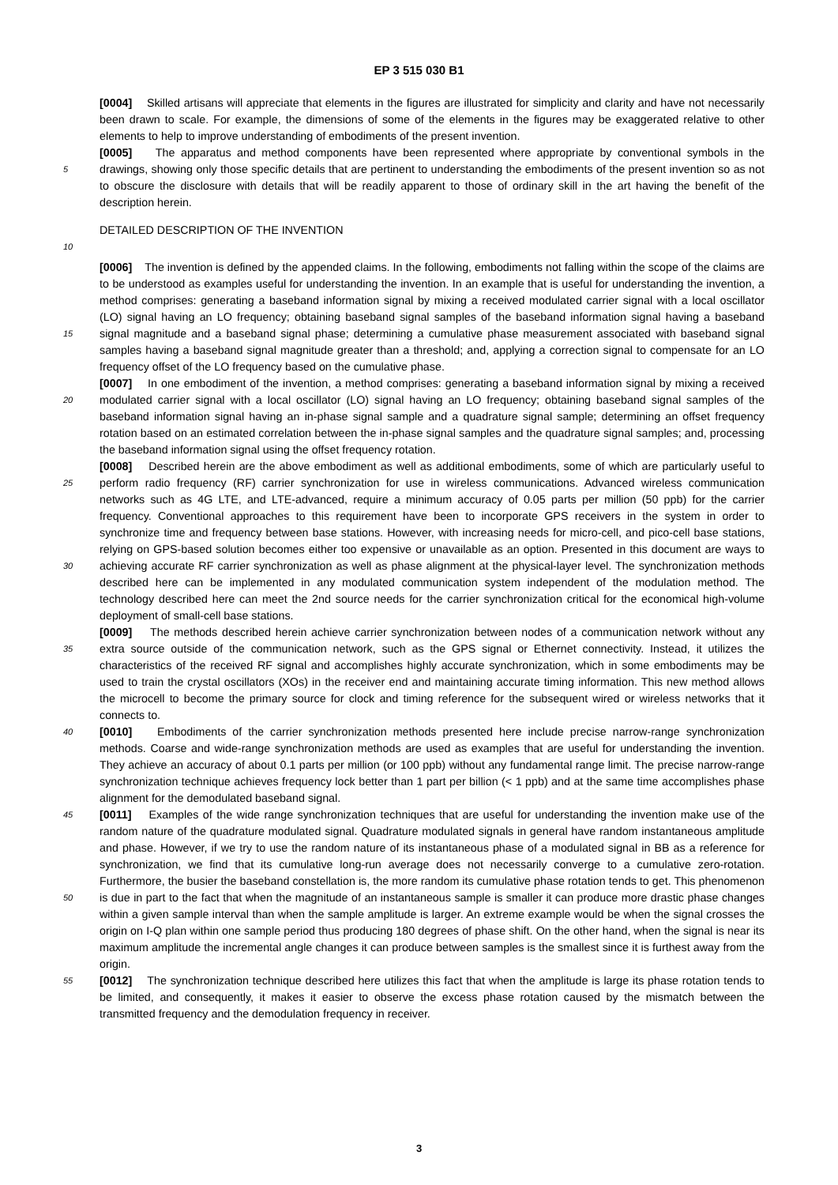EP 3 515 030 B1
[0004] Skilled artisans will appreciate that elements in the figures are illustrated for simplicity and clarity and have not necessarily been drawn to scale. For example, the dimensions of some of the elements in the figures may be exaggerated relative to other elements to help to improve understanding of embodiments of the present invention.
5
[0005] The apparatus and method components have been represented where appropriate by conventional symbols in the drawings, showing only those specific details that are pertinent to understanding the embodiments of the present invention so as not to obscure the disclosure with details that will be readily apparent to those of ordinary skill in the art having the benefit of the description herein.
DETAILED DESCRIPTION OF THE INVENTION
10
15
[0006] The invention is defined by the appended claims. In the following, embodiments not falling within the scope of the claims are to be understood as examples useful for understanding the invention. In an example that is useful for understanding the invention, a method comprises: generating a baseband information signal by mixing a received modulated carrier signal with a local oscillator (LO) signal having an LO frequency; obtaining baseband signal samples of the baseband information signal having a baseband signal magnitude and a baseband signal phase; determining a cumulative phase measurement associated with baseband signal samples having a baseband signal magnitude greater than a threshold; and, applying a correction signal to compensate for an LO frequency offset of the LO frequency based on the cumulative phase.
20
[0007] In one embodiment of the invention, a method comprises: generating a baseband information signal by mixing a received modulated carrier signal with a local oscillator (LO) signal having an LO frequency; obtaining baseband signal samples of the baseband information signal having an in-phase signal sample and a quadrature signal sample; determining an offset frequency rotation based on an estimated correlation between the in-phase signal samples and the quadrature signal samples; and, processing the baseband information signal using the offset frequency rotation.
25
30
[0008] Described herein are the above embodiment as well as additional embodiments, some of which are particularly useful to perform radio frequency (RF) carrier synchronization for use in wireless communications. Advanced wireless communication networks such as 4G LTE, and LTE-advanced, require a minimum accuracy of 0.05 parts per million (50 ppb) for the carrier frequency. Conventional approaches to this requirement have been to incorporate GPS receivers in the system in order to synchronize time and frequency between base stations. However, with increasing needs for micro-cell, and pico-cell base stations, relying on GPS-based solution becomes either too expensive or unavailable as an option. Presented in this document are ways to achieving accurate RF carrier synchronization as well as phase alignment at the physical-layer level. The synchronization methods described here can be implemented in any modulated communication system independent of the modulation method. The technology described here can meet the 2nd source needs for the carrier synchronization critical for the economical high-volume deployment of small-cell base stations.
35
[0009] The methods described herein achieve carrier synchronization between nodes of a communication network without any extra source outside of the communication network, such as the GPS signal or Ethernet connectivity. Instead, it utilizes the characteristics of the received RF signal and accomplishes highly accurate synchronization, which in some embodiments may be used to train the crystal oscillators (XOs) in the receiver end and maintaining accurate timing information. This new method allows the microcell to become the primary source for clock and timing reference for the subsequent wired or wireless networks that it connects to.
40 [0010] Embodiments of the carrier synchronization methods presented here include precise narrow-range synchronization methods. Coarse and wide-range synchronization methods are used as examples that are useful for understanding the invention. They achieve an accuracy of about 0.1 parts per million (or 100 ppb) without any fundamental range limit. The precise narrow-range synchronization technique achieves frequency lock better than 1 part per billion (< 1 ppb) and at the same time accomplishes phase alignment for the demodulated baseband signal.
45
50
55
[0011] Examples of the wide range synchronization techniques that are useful for understanding the invention make use of the random nature of the quadrature modulated signal. Quadrature modulated signals in general have random instantaneous amplitude and phase. However, if we try to use the random nature of its instantaneous phase of a modulated signal in BB as a reference for synchronization, we find that its cumulative long-run average does not necessarily converge to a cumulative zero-rotation. Furthermore, the busier the baseband constellation is, the more random its cumulative phase rotation tends to get. This phenomenon is due in part to the fact that when the magnitude of an instantaneous sample is smaller it can produce more drastic phase changes within a given sample interval than when the sample amplitude is larger. An extreme example would be when the signal crosses the origin on I-Q plan within one sample period thus producing 180 degrees of phase shift. On the other hand, when the signal is near its maximum amplitude the incremental angle changes it can produce between samples is the smallest since it is furthest away from the origin.
[0012] The synchronization technique described here utilizes this fact that when the amplitude is large its phase rotation tends to be limited, and consequently, it makes it easier to observe the excess phase rotation caused by the mismatch between the transmitted frequency and the demodulation frequency in receiver.
3